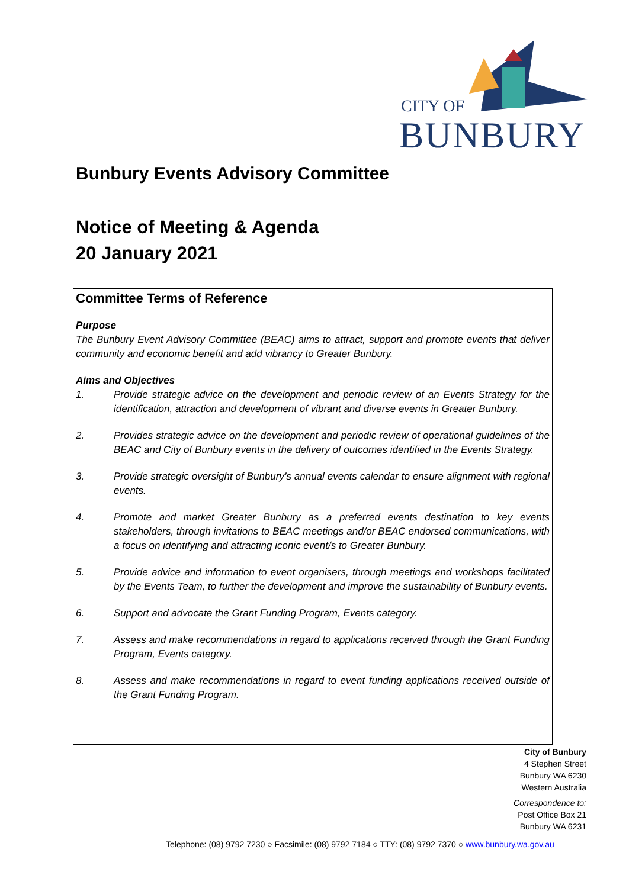CITY OF
BUNBURY
Bunbury Events Advisory Committee
Notice of Meeting & Agenda
20 January 2021
Committee Terms of Reference
Purpose
The Bunbury Event Advisory Committee (BEAC) aims to attract, support and promote events that deliver community and economic benefit and add vibrancy to Greater Bunbury.
Aims and Objectives
1. Provide strategic advice on the development and periodic review of an Events Strategy for the identification, attraction and development of vibrant and diverse events in Greater Bunbury.
2. Provides strategic advice on the development and periodic review of operational guidelines of the BEAC and City of Bunbury events in the delivery of outcomes identified in the Events Strategy.
3. Provide strategic oversight of Bunbury’s annual events calendar to ensure alignment with regional events.
4. Promote and market Greater Bunbury as a preferred events destination to key events stakeholders, through invitations to BEAC meetings and/or BEAC endorsed communications, with a focus on identifying and attracting iconic event/s to Greater Bunbury.
5. Provide advice and information to event organisers, through meetings and workshops facilitated by the Events Team, to further the development and improve the sustainability of Bunbury events.
6. Support and advocate the Grant Funding Program, Events category.
7. Assess and make recommendations in regard to applications received through the Grant Funding Program, Events category.
8. Assess and make recommendations in regard to event funding applications received outside of the Grant Funding Program.
City of Bunbury
4 Stephen Street
Bunbury WA 6230
Western Australia
Correspondence to:
Post Office Box 21
Bunbury WA 6231
Telephone: (08) 9792 7230 ○ Facsimile: (08) 9792 7184 ○ TTY: (08) 9792 7370 ○ www.bunbury.wa.gov.au